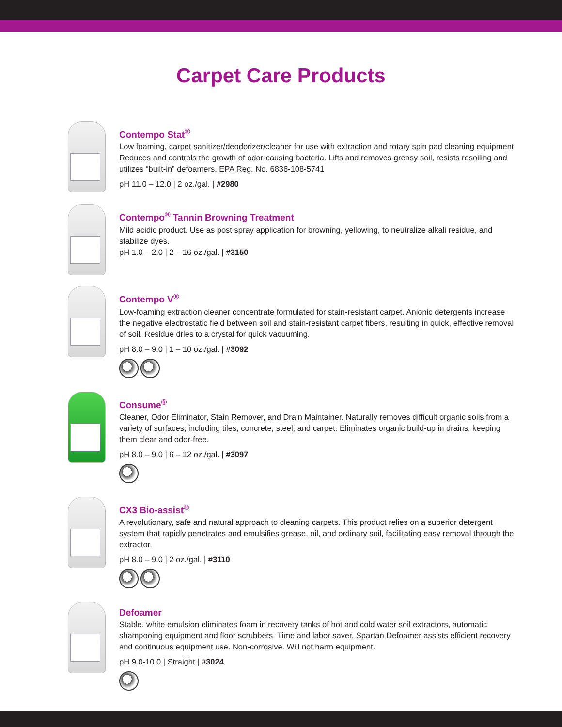Carpet Care Products
Contempo Stat<sup>®</sup>
Low foaming, carpet sanitizer/deodorizer/cleaner for use with extraction and rotary spin pad cleaning equipment. Reduces and controls the growth of odor-causing bacteria. Lifts and removes greasy soil, resists resoiling and utilizes “built-in” defoamers. EPA Reg. No. 6836-108-5741
pH 11.0 – 12.0 | 2 oz./gal. | #2980
Contempo<sup>®</sup> Tannin Browning Treatment
Mild acidic product. Use as post spray application for browning, yellowing, to neutralize alkali residue, and stabilize dyes.
pH 1.0 – 2.0 | 2 – 16 oz./gal. | #3150
Contempo V<sup>®</sup>
Low-foaming extraction cleaner concentrate formulated for stain-resistant carpet. Anionic detergents increase the negative electrostatic field between soil and stain-resistant carpet fibers, resulting in quick, effective removal of soil. Residue dries to a crystal for quick vacuuming.
pH 8.0 – 9.0 | 1 – 10 oz./gal. | #3092
Consume<sup>®</sup>
Cleaner, Odor Eliminator, Stain Remover, and Drain Maintainer. Naturally removes difficult organic soils from a variety of surfaces, including tiles, concrete, steel, and carpet. Eliminates organic build-up in drains, keeping them clear and odor-free.
pH 8.0 – 9.0 | 6 – 12 oz./gal. | #3097
CX3 Bio-assist<sup>®</sup>
A revolutionary, safe and natural approach to cleaning carpets. This product relies on a superior detergent system that rapidly penetrates and emulsifies grease, oil, and ordinary soil, facilitating easy removal through the extractor.
pH 8.0 – 9.0 | 2 oz./gal. | #3110
Defoamer
Stable, white emulsion eliminates foam in recovery tanks of hot and cold water soil extractors, automatic shampooing equipment and floor scrubbers. Time and labor saver, Spartan Defoamer assists efficient recovery and continuous equipment use. Non-corrosive. Will not harm equipment.
pH 9.0-10.0 | Straight | #3024